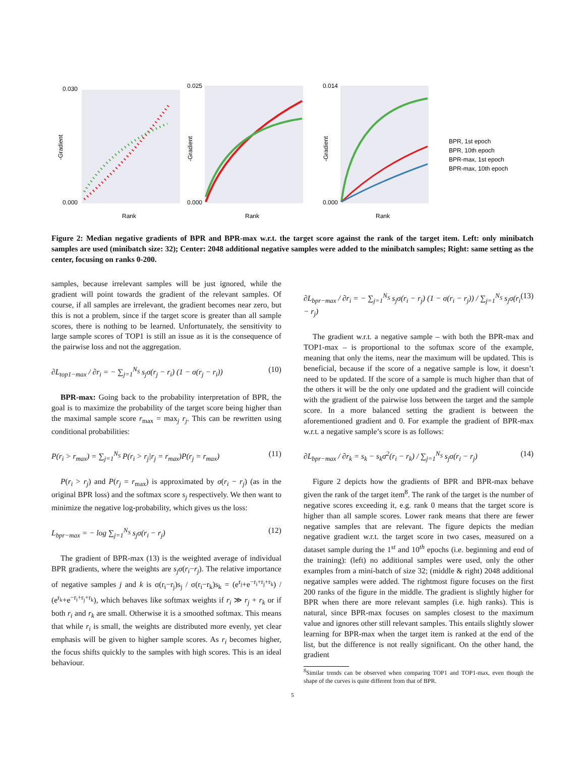0.030
0.000
Rank
-Gradient
0.025
0.000
Rank
-Gradient
0.014
0.000
Rank
-Gradient
BPR, 1st epoch
BPR, 10th epoch
BPR-max, 1st epoch
BPR-max, 10th epoch
Figure 2: Median negative gradients of BPR and BPR-max w.r.t. the target score against the rank of the target item. Left: only minibatch samples are used (minibatch size: 32); Center: 2048 additional negative samples were added to the minibatch samples; Right: same setting as the center, focusing on ranks 0-200.
samples, because irrelevant samples will be just ignored, while the gradient will point towards the gradient of the relevant samples. Of course, if all samples are irrelevant, the gradient becomes near zero, but this is not a problem, since if the target score is greater than all sample scores, there is nothing to be learned. Unfortunately, the sensitivity to large sample scores of TOP1 is still an issue as it is the consequence of the pairwise loss and not the aggregation.
∂L<sub>top1−max</sub> / ∂r<sub>i</sub> = − ∑<sub>j=1</sub><sup>N<sub>S</sub></sup> s<sub>j</sub>σ(r<sub>j</sub> − r<sub>i</sub>) (1 − σ(r<sub>j</sub> − r<sub>i</sub>)) (10)
BPR-max: Going back to the probability interpretation of BPR, the goal is to maximize the probability of the target score being higher than the maximal sample score r<sub>max</sub> = max<sub>j</sub> r<sub>j</sub>. This can be rewritten using conditional probabilities:
P(r<sub>i</sub> > r<sub>max</sub>) = ∑<sub>j=1</sub><sup>N<sub>S</sub></sup> P(r<sub>i</sub> > r<sub>j</sub>|r<sub>j</sub> = r<sub>max</sub>)P(r<sub>j</sub> = r<sub>max</sub>) (11)
P(r<sub>i</sub> > r<sub>j</sub>) and P(r<sub>j</sub> = r<sub>max</sub>) is approximated by σ(r<sub>i</sub> − r<sub>j</sub>) (as in the original BPR loss) and the softmax score s<sub>j</sub> respectively. We then want to minimize the negative log-probability, which gives us the loss:
L<sub>bpr−max</sub> = − log ∑<sub>j=1</sub><sup>N<sub>S</sub></sup> s<sub>j</sub>σ(r<sub>i</sub> − r<sub>j</sub>) (12)
The gradient of BPR-max (13) is the weighted average of individual BPR gradients, where the weights are s<sub>j</sub>σ(r<sub>i</sub>−r<sub>j</sub>). The relative importance of negative samples j and k is σ(r<sub>i</sub>−r<sub>j</sub>)s<sub>j</sub> / σ(r<sub>i</sub>−r<sub>k</sub>)s<sub>k</sub> = (e<sup>r<sub>j</sub></sup>+e<sup>−r<sub>i</sub>+r<sub>j</sub>+r<sub>k</sub></sup>) / (e<sup>r<sub>k</sub></sup>+e<sup>−r<sub>i</sub>+r<sub>j</sub>+r<sub>k</sub></sup>), which behaves like softmax weights if r<sub>i</sub> ≫ r<sub>j</sub> + r<sub>k</sub> or if both r<sub>i</sub> and r<sub>k</sub> are small. Otherwise it is a smoothed softmax. This means that while r<sub>i</sub> is small, the weights are distributed more evenly, yet clear emphasis will be given to higher sample scores. As r<sub>i</sub> becomes higher, the focus shifts quickly to the samples with high scores. This is an ideal behaviour.
∂L<sub>bpr−max</sub> / ∂r<sub>i</sub> = − ∑<sub>j=1</sub><sup>N<sub>S</sub></sup> s<sub>j</sub>σ(r<sub>i</sub> − r<sub>j</sub>) (1 − σ(r<sub>i</sub> − r<sub>j</sub>)) / ∑<sub>j=1</sub><sup>N<sub>S</sub></sup> s<sub>j</sub>σ(r<sub>i</sub> − r<sub>j</sub>) (13)
The gradient w.r.t. a negative sample – with both the BPR-max and TOP1-max – is proportional to the softmax score of the example, meaning that only the items, near the maximum will be updated. This is beneficial, because if the score of a negative sample is low, it doesn’t need to be updated. If the score of a sample is much higher than that of the others it will be the only one updated and the gradient will coincide with the gradient of the pairwise loss between the target and the sample score. In a more balanced setting the gradient is between the aforementioned gradient and 0. For example the gradient of BPR-max w.r.t. a negative sample’s score is as follows:
∂L<sub>bpr−max</sub> / ∂r<sub>k</sub> = s<sub>k</sub> − s<sub>k</sub>σ<sup>2</sup>(r<sub>i</sub> − r<sub>k</sub>) / ∑<sub>j=1</sub><sup>N<sub>S</sub></sup> s<sub>j</sub>σ(r<sub>i</sub> − r<sub>j</sub>) (14)
Figure 2 depicts how the gradients of BPR and BPR-max behave given the rank of the target item<sup>8</sup>. The rank of the target is the number of negative scores exceeding it, e.g. rank 0 means that the target score is higher than all sample scores. Lower rank means that there are fewer negative samples that are relevant. The figure depicts the median negative gradient w.r.t. the target score in two cases, measured on a dataset sample during the 1<sup>st</sup> and 10<sup>th</sup> epochs (i.e. beginning and end of the training): (left) no additional samples were used, only the other examples from a mini-batch of size 32; (middle & right) 2048 additional negative samples were added. The rightmost figure focuses on the first 200 ranks of the figure in the middle. The gradient is slightly higher for BPR when there are more relevant samples (i.e. high ranks). This is natural, since BPR-max focuses on samples closest to the maximum value and ignores other still relevant samples. This entails slightly slower learning for BPR-max when the target item is ranked at the end of the list, but the difference is not really significant. On the other hand, the gradient
<sup>8</sup> Similar trends can be observed when comparing TOP1 and TOP1-max, even though the shape of the curves is quite different from that of BPR.
5